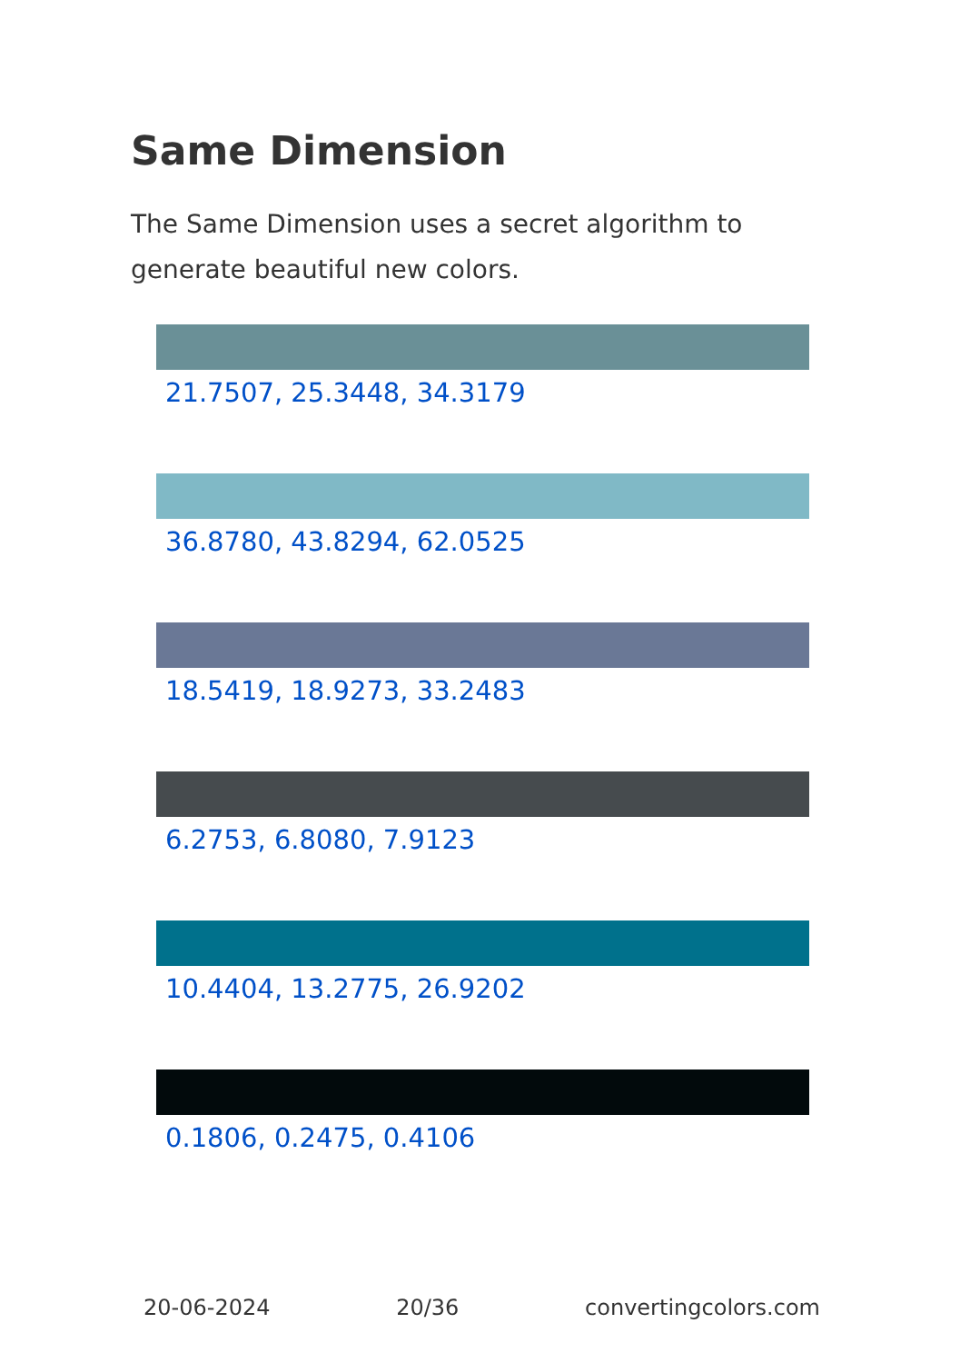Same Dimension
The Same Dimension uses a secret algorithm to generate beautiful new colors.
21.7507, 25.3448, 34.3179
36.8780, 43.8294, 62.0525
18.5419, 18.9273, 33.2483
6.2753, 6.8080, 7.9123
10.4404, 13.2775, 26.9202
0.1806, 0.2475, 0.4106
20-06-2024 20/36 convertingcolors.com